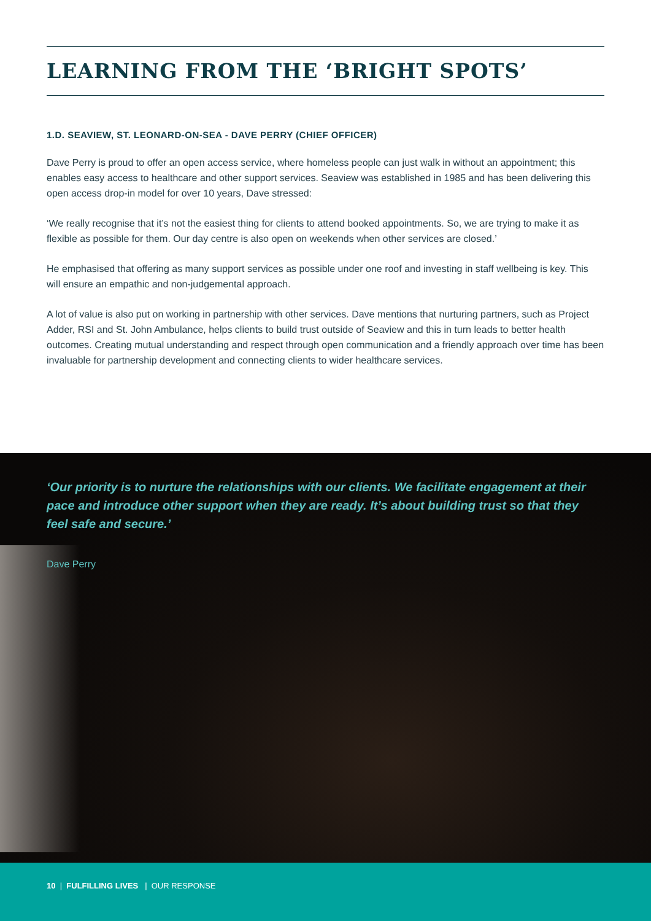LEARNING FROM THE ‘BRIGHT SPOTS’
1.D. SEAVIEW, ST. LEONARD-ON-SEA - DAVE PERRY (CHIEF OFFICER)
Dave Perry is proud to offer an open access service, where homeless people can just walk in without an appointment; this enables easy access to healthcare and other support services. Seaview was established in 1985 and has been delivering this open access drop-in model for over 10 years, Dave stressed:
‘We really recognise that it’s not the easiest thing for clients to attend booked appointments. So, we are trying to make it as flexible as possible for them. Our day centre is also open on weekends when other services are closed.’
He emphasised that offering as many support services as possible under one roof and investing in staff wellbeing is key. This will ensure an empathic and non-judgemental approach.
A lot of value is also put on working in partnership with other services. Dave mentions that nurturing partners, such as Project Adder, RSI and St. John Ambulance, helps clients to build trust outside of Seaview and this in turn leads to better health outcomes. Creating mutual understanding and respect through open communication and a friendly approach over time has been invaluable for partnership development and connecting clients to wider healthcare services.
‘Our priority is to nurture the relationships with our clients. We facilitate engagement at their pace and introduce other support when they are ready. It’s about building trust so that they feel safe and secure.’
Dave Perry
10 | FULFILLING LIVES | OUR RESPONSE